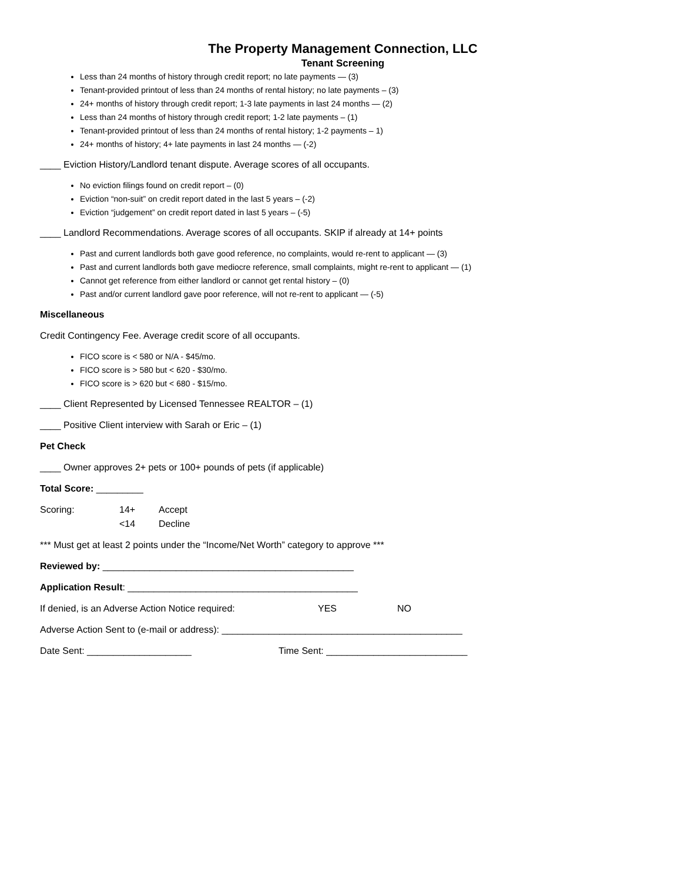The Property Management Connection, LLC
Tenant Screening
Less than 24 months of history through credit report; no late payments — (3)
Tenant-provided printout of less than 24 months of rental history; no late payments – (3)
24+ months of history through credit report; 1-3 late payments in last 24 months — (2)
Less than 24 months of history through credit report; 1-2 late payments – (1)
Tenant-provided printout of less than 24 months of rental history; 1-2 payments – 1)
24+ months of history; 4+ late payments in last 24 months — (-2)
____ Eviction History/Landlord tenant dispute. Average scores of all occupants.
No eviction filings found on credit report – (0)
Eviction “non-suit” on credit report dated in the last 5 years – (-2)
Eviction “judgement” on credit report dated in last 5 years – (-5)
____ Landlord Recommendations. Average scores of all occupants. SKIP if already at 14+ points
Past and current landlords both gave good reference, no complaints, would re-rent to applicant — (3)
Past and current landlords both gave mediocre reference, small complaints, might re-rent to applicant — (1)
Cannot get reference from either landlord or cannot get rental history – (0)
Past and/or current landlord gave poor reference, will not re-rent to applicant — (-5)
Miscellaneous
Credit Contingency Fee. Average credit score of all occupants.
FICO score is < 580 or N/A - $45/mo.
FICO score is > 580 but < 620 - $30/mo.
FICO score is > 620 but < 680 - $15/mo.
____ Client Represented by Licensed Tennessee REALTOR – (1)
____ Positive Client interview with Sarah or Eric – (1)
Pet Check
____ Owner approves 2+ pets or 100+ pounds of pets (if applicable)
Total Score: _________
Scoring: 14+ Accept
<14 Decline
*** Must get at least 2 points under the “Income/Net Worth” category to approve ***
Reviewed by: ________________________________________________
Application Result: ____________________________________________
If denied, is an Adverse Action Notice required: YES NO
Adverse Action Sent to (e-mail or address): ______________________________________________
Date Sent: ____________________ Time Sent: ___________________________